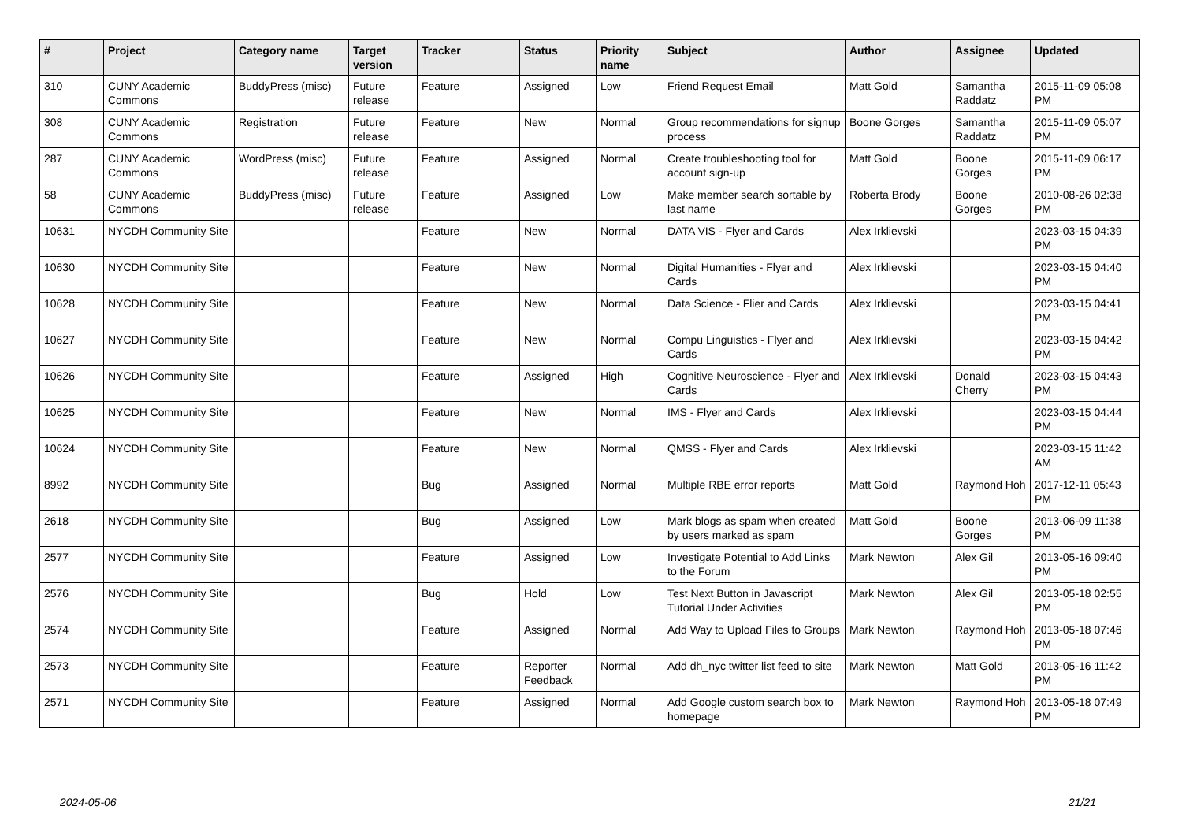| # | Project | Category name | Target version | Tracker | Status | Priority name | Subject | Author | Assignee | Updated |
| --- | --- | --- | --- | --- | --- | --- | --- | --- | --- | --- |
| 310 | CUNY Academic Commons | BuddyPress (misc) | Future release | Feature | Assigned | Low | Friend Request Email | Matt Gold | Samantha Raddatz | 2015-11-09 05:08 PM |
| 308 | CUNY Academic Commons | Registration | Future release | Feature | New | Normal | Group recommendations for signup process | Boone Gorges | Samantha Raddatz | 2015-11-09 05:07 PM |
| 287 | CUNY Academic Commons | WordPress (misc) | Future release | Feature | Assigned | Normal | Create troubleshooting tool for account sign-up | Matt Gold | Boone Gorges | 2015-11-09 06:17 PM |
| 58 | CUNY Academic Commons | BuddyPress (misc) | Future release | Feature | Assigned | Low | Make member search sortable by last name | Roberta Brody | Boone Gorges | 2010-08-26 02:38 PM |
| 10631 | NYCDH Community Site | | | Feature | New | Normal | DATA VIS - Flyer and Cards | Alex Irklievski | | 2023-03-15 04:39 PM |
| 10630 | NYCDH Community Site | | | Feature | New | Normal | Digital Humanities - Flyer and Cards | Alex Irklievski | | 2023-03-15 04:40 PM |
| 10628 | NYCDH Community Site | | | Feature | New | Normal | Data Science - Flier and Cards | Alex Irklievski | | 2023-03-15 04:41 PM |
| 10627 | NYCDH Community Site | | | Feature | New | Normal | Compu Linguistics - Flyer and Cards | Alex Irklievski | | 2023-03-15 04:42 PM |
| 10626 | NYCDH Community Site | | | Feature | Assigned | High | Cognitive Neuroscience - Flyer and Cards | Alex Irklievski | Donald Cherry | 2023-03-15 04:43 PM |
| 10625 | NYCDH Community Site | | | Feature | New | Normal | IMS - Flyer and Cards | Alex Irklievski | | 2023-03-15 04:44 PM |
| 10624 | NYCDH Community Site | | | Feature | New | Normal | QMSS - Flyer and Cards | Alex Irklievski | | 2023-03-15 11:42 AM |
| 8992 | NYCDH Community Site | | | Bug | Assigned | Normal | Multiple RBE error reports | Matt Gold | Raymond Hoh | 2017-12-11 05:43 PM |
| 2618 | NYCDH Community Site | | | Bug | Assigned | Low | Mark blogs as spam when created by users marked as spam | Matt Gold | Boone Gorges | 2013-06-09 11:38 PM |
| 2577 | NYCDH Community Site | | | Feature | Assigned | Low | Investigate Potential to Add Links to the Forum | Mark Newton | Alex Gil | 2013-05-16 09:40 PM |
| 2576 | NYCDH Community Site | | | Bug | Hold | Low | Test Next Button in Javascript Tutorial Under Activities | Mark Newton | Alex Gil | 2013-05-18 02:55 PM |
| 2574 | NYCDH Community Site | | | Feature | Assigned | Normal | Add Way to Upload Files to Groups | Mark Newton | Raymond Hoh | 2013-05-18 07:46 PM |
| 2573 | NYCDH Community Site | | | Feature | Reporter Feedback | Normal | Add dh_nyc twitter list feed to site | Mark Newton | Matt Gold | 2013-05-16 11:42 PM |
| 2571 | NYCDH Community Site | | | Feature | Assigned | Normal | Add Google custom search box to homepage | Mark Newton | Raymond Hoh | 2013-05-18 07:49 PM |
2024-05-06 21/21